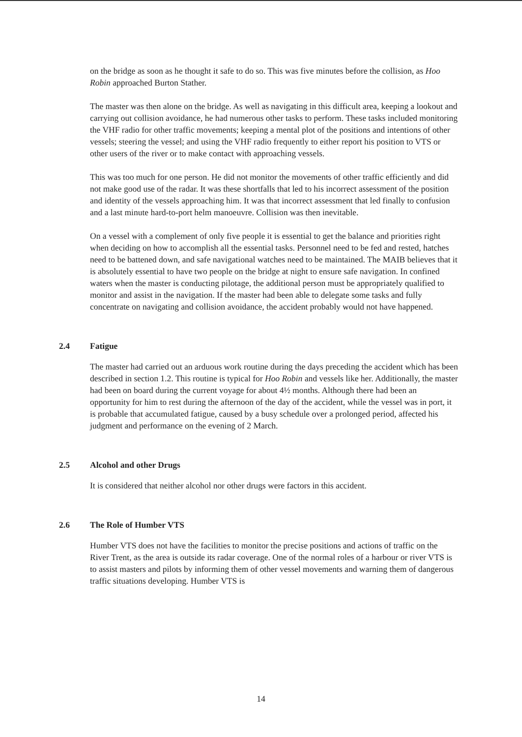on the bridge as soon as he thought it safe to do so. This was five minutes before the collision, as Hoo Robin approached Burton Stather.
The master was then alone on the bridge. As well as navigating in this difficult area, keeping a lookout and carrying out collision avoidance, he had numerous other tasks to perform. These tasks included monitoring the VHF radio for other traffic movements; keeping a mental plot of the positions and intentions of other vessels; steering the vessel; and using the VHF radio frequently to either report his position to VTS or other users of the river or to make contact with approaching vessels.
This was too much for one person. He did not monitor the movements of other traffic efficiently and did not make good use of the radar. It was these shortfalls that led to his incorrect assessment of the position and identity of the vessels approaching him. It was that incorrect assessment that led finally to confusion and a last minute hard-to-port helm manoeuvre. Collision was then inevitable.
On a vessel with a complement of only five people it is essential to get the balance and priorities right when deciding on how to accomplish all the essential tasks. Personnel need to be fed and rested, hatches need to be battened down, and safe navigational watches need to be maintained. The MAIB believes that it is absolutely essential to have two people on the bridge at night to ensure safe navigation. In confined waters when the master is conducting pilotage, the additional person must be appropriately qualified to monitor and assist in the navigation. If the master had been able to delegate some tasks and fully concentrate on navigating and collision avoidance, the accident probably would not have happened.
2.4 Fatigue
The master had carried out an arduous work routine during the days preceding the accident which has been described in section 1.2. This routine is typical for Hoo Robin and vessels like her. Additionally, the master had been on board during the current voyage for about 4½ months. Although there had been an opportunity for him to rest during the afternoon of the day of the accident, while the vessel was in port, it is probable that accumulated fatigue, caused by a busy schedule over a prolonged period, affected his judgment and performance on the evening of 2 March.
2.5 Alcohol and other Drugs
It is considered that neither alcohol nor other drugs were factors in this accident.
2.6 The Role of Humber VTS
Humber VTS does not have the facilities to monitor the precise positions and actions of traffic on the River Trent, as the area is outside its radar coverage. One of the normal roles of a harbour or river VTS is to assist masters and pilots by informing them of other vessel movements and warning them of dangerous traffic situations developing. Humber VTS is
14